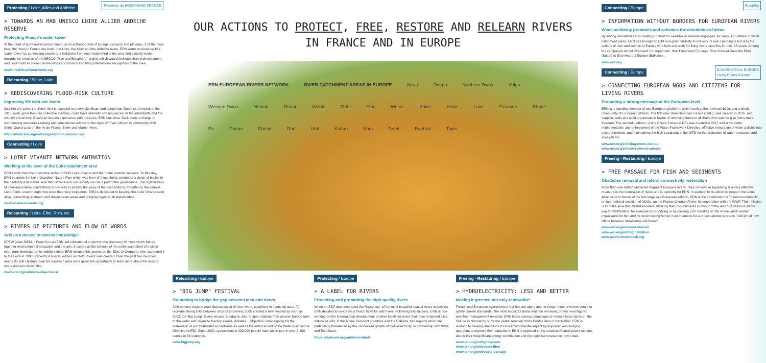Protecting / Loire, Allier and Ardèche
Réserves de BIOSPHERE FRANCE
> TOWARDS AN MAB UNESCO LOIRE ALLIER ARDECHE RESERVE
Protecting France's water tower
At the heart of a preserved environment, in an authentic land of springs, canyons and plateaux, 3 of the most beautiful rivers in France are born : the Loire, the Allier and the Ardèche rivers. ERN wants to preserve this 'water tower' by connecting people and initiatives from each watershed in the area and actively works towards the creation of a UNESCO "Man and Biosphere" project which would facilitate shared development and cover both economic and ecological concerns and bring international recognition to the area.
www.mabloireallierardeche.org
Relearning / Seine, Loire
> REDISCOVERING FLOOD-RISK CULTURE
Improving life with our rivers
Just like the Loire, the Seine river is exposed to a very significant and dangerous flood risk. A repeat of the 1910 swell, gone from our collective memory, could have dramatic consequences on the inhabitants and the country's economy. Based on its past experience with the Loire, ERN has since 2016 been in charge of coordinating awareness-raising and educational actions on the topic of "river culture" in partnership with Seine Grand Lacs on the Ile-de-France Seine and Marne rivers.
https://www.ern.org/en/living-with-floods-in-europe
Connecting / Loire
> LOIRE VIVANTE NETWORK ANIMATION
Working at the level of the Loire catchment area
ERN stems from the innovative action of SOS Loire Vivante and the "Loire Vivante" network. To this day, ERN supports the Loire Grandeur Nature Plan which was born of those fights, promotes a vision of basins in their entirety and makes sure that citizens and civil society can be a part of the governance. The organisation of inter-associative conventions is one way to amplify the voice of the associations, forgotten in the various Loire Plans, even though they were their very instigators! ERN is dedicated to keeping the Loire Vivante spirit alive, connecting upstream and downstream areas and bringing together all stakeholders.
www.sosloirevivante.org
Relearning / Loire, Elbe, Rhin, etc.
> RIVERS OF PICTURES AND FLOW OF WORDS
Arts as a means to access knowledge!
RPFW (alias RIFM in French) is an ERN-led educational project on the discovery of rivers which brings together environmental education and the arts. It covers all the schools of the entire watershed of a given river, from kindergarten to middle-school. ERN initiated this project on the Elbe, in Germany, then expanded it to the Loire in 1998. Recently a special edition on 'Wild Rivers' was created. Over the past two decades, nearly 30,000 children (over 60 classes / year) were given the opportunity to learn more about the lives of rivers and eco-citizenship.
www.ern.org/en/rivers-of-pictures/
OUR ACTIONS TO PROTECT, FREE, RESTORE AND RELEARN RIVERS
IN FRANCE AND IN EUROPE
ERN EUROPEAN RIVERS NETWORK RIVER CATCHMENT AREAS IN EUROPE Neva Onega Northern Dvina Volga Western Dvina Neman Dnepr Vistula Oder Elbe Weser Rhine Seine Loire Garonne Rhone Po Donau Dnestr Don Ural Kuban Kura Terek Euphrat Tigris
Relearning / Europe
> "BIG JUMP" FESTIVAL
Swimming to bridge the gap between men and rivers
20th-century citizens were dispossessed of their rivers, sacrificed to industrial uses. To recreate strong links between citizens and rivers, ERN created a river festival as soon as 2002: the 'Big Jump'! Every second Sunday in July, at 3pm, citizens from all over Europe take to the water and organize friendly events, debates... Objective: campaigning for the restoration of our freshwater ecosystems as well as the enforcement of the Water Framework Directive (WFD). Since 2002, approximately 220,000 people have taken part in over 2,400 events in 38 countries.
www.bigjump.org
Protecting / Europe
> A LABEL FOR RIVERS
Protecting and promoting the high quality rivers
When an EDF dam destroyed the Rizzanese, of the most beautiful coastal rivers in Corsica, ERN decided to co-create a french label for wild rivers. Following this success, ERN is now working on the international development of other labels for rivers that have remained alive, natural or wild, in the Alpine Crescent countries and the Balkans, two regions which are particularly threatened by the unchecked growth of hydroelectricity, in partnership with WWF and EuroNatur.
https://www.ern.org/en/rivers-labels
Freeing - Restauring / Europe
> HYDROELECTRICITY: LESS AND BETTER
Making it greener, not only renewable!
French and European hydroelectric facilities are aging and no longer meet environmental nor safety current standards. The most impactful dams must be removed, others reconfigured and their management revisited. ERN leads various campaigns to remove large dams on the Sélune in Normandy or for the partial removal of the Poutès dam in Haut-Allier. ERN is working to develop standards for low environmental impact hydropower, encouraging operators to improve their equipment. ERN is opposed to the creation of small power stations due to their insignificant energy contribution and the significant nuisance they entail.
www.ern.org/en/hydropower
www.ern.org/en/selune-libre
www.ern.org/en/poutes-barrage
Connecting / Europe
RiverNet
> INFORMATION WITHOUT BORDERS FOR EUROPEAN RIVERS
When solidarity promotes and activates the circulation of ideas
By editing newsletters and creating content for websites in several languages, for various countries or water catchment areas, ERN has brought to light and given visibility to not only its own campaigns but also the actions of men and women in Europe who fight and work for living rivers, and this for over 25 years. Among the campaigns we followed and / or supported : Ilisu Hasankeyf (Turkey), Rios Vivos et Save the Ebro (Spain) et Blue Heart of Europe (Balkans)...
www.ern.org
Connecting / Europe
DAM REMOVAL EUROPE
Living Rivers Europe
> CONNECTING EUROPEAN NGOS AND CITIZENS FOR LIVING RIVERS
Promoting a strong message at the European level
ERN is a founding member of two European platforms which each gather several NGOs and a whole community of European citizens. The first one, Dam Removal Europe (DRE), was created in 2016, and supplies tools and solid arguments in favour of removing dams to all those who want to give rivers more freedom. The second platform, Living Rivers Europe (LRE) was created in 2017 and aims better implementation and enforcement of the Water Framework Directive, effective integration of water policies into sectoral policies, and maintaining the high standards in the WFD for the protection of water resources and ecosystems.
www.ern.org/en/living-rivers-europe
www.ern.org/en/dam-removal-europe
Freeing - Restauring / Europe
> FREE PASSAGE FOR FISH AND SEDIMENTS
Obstacles removal and lateral connectivity restoration
More than one million obstacles fragment Europe's rivers. Their removal or bypassing is a very effective measure in the restoration of rivers and is a priority for ERN. In addition to its action to 'reopen' the Loire-Allier route in favour of the last large wild European salmon, ERN is the coordinator for "Salmoncomeback", an international coalition of NGOs, on the Franco-German Rhine, in cooperation with the WWF. Their mission is to make sure that all stakeholders abide by their commitments in favour of the return of salmons all the way to Switzerland, for example by modifying or by-passing EDF facilities on the Rhine which remain impassable for fish and by reconnecting former river channels for a project aiming to create "100 km of new Rhine between Strasbourg and Basel".
www.ern.org/en/dam-removal/
www.ern.org/en/fragmentation
www.salmoncomeback.org